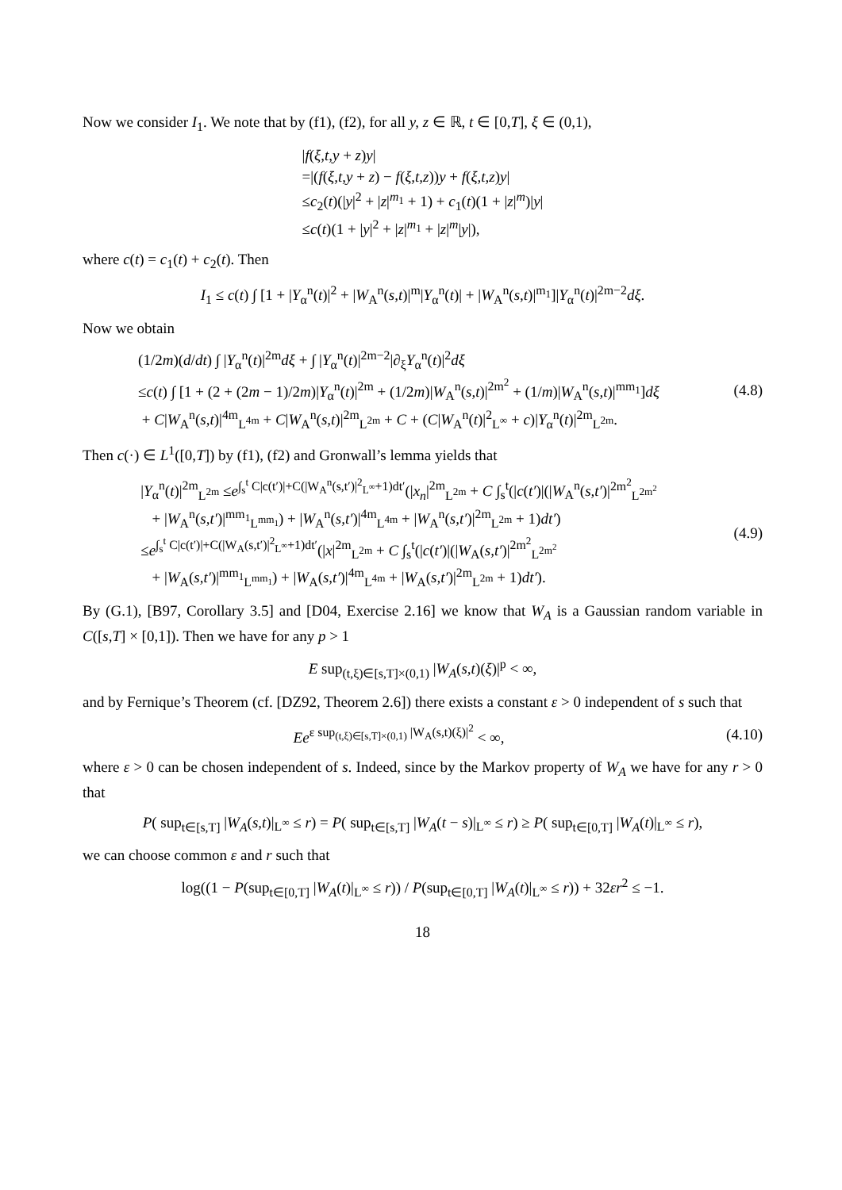Now we consider I<sub>1</sub>. We note that by (f1), (f2), for all y, z ∈ ℝ, t ∈ [0,T], ξ ∈ (0,1),
|f(ξ,t,y + z)y|
=|(f(ξ,t,y + z) − f(ξ,t,z))y + f(ξ,t,z)y|
≤c<sub>2</sub>(t)(|y|<sup>2</sup> + |z|<sup>m<sub>1</sub></sup> + 1) + c<sub>1</sub>(t)(1 + |z|<sup>m</sup>)|y|
≤c(t)(1 + |y|<sup>2</sup> + |z|<sup>m<sub>1</sub></sup> + |z|<sup>m</sup>|y|),
where c(t) = c<sub>1</sub>(t) + c<sub>2</sub>(t). Then
I<sub>1</sub> ≤ c(t) ∫ [1 + |Y<sub>α</sub><sup>n</sup>(t)|<sup>2</sup> + |W<sub>A</sub><sup>n</sup>(s,t)|<sup>m</sup>|Y<sub>α</sub><sup>n</sup>(t)| + |W<sub>A</sub><sup>n</sup>(s,t)|<sup>m<sub>1</sub></sup>]|Y<sub>α</sub><sup>n</sup>(t)|<sup>2m−2</sup>dξ.
Now we obtain
(1/2m)(d/dt) ∫ |Y<sub>α</sub><sup>n</sup>(t)|<sup>2m</sup>dξ + ∫ |Y<sub>α</sub><sup>n</sup>(t)|<sup>2m−2</sup>|∂<sub>ξ</sub>Y<sub>α</sub><sup>n</sup>(t)|<sup>2</sup>dξ
≤c(t) ∫ [1 + (2 + (2m − 1)/2m)|Y<sub>α</sub><sup>n</sup>(t)|<sup>2m</sup> + (1/2m)|W<sub>A</sub><sup>n</sup>(s,t)|<sup>2m<sup>2</sup></sup> + (1/m)|W<sub>A</sub><sup>n</sup>(s,t)|<sup>mm<sub>1</sub></sup>]dξ
+ C|W<sub>A</sub><sup>n</sup>(s,t)|<sup>4m</sup><sub>L<sup>4m</sup></sub> + C|W<sub>A</sub><sup>n</sup>(s,t)|<sup>2m</sup><sub>L<sup>2m</sup></sub> + C + (C|W<sub>A</sub><sup>n</sup>(t)|<sup>2</sup><sub>L<sup>∞</sup></sub> + c)|Y<sub>α</sub><sup>n</sup>(t)|<sup>2m</sup><sub>L<sup>2m</sup></sub>.
(4.8)
Then c(·) ∈ L<sup>1</sup>([0,T]) by (f1), (f2) and Gronwall’s lemma yields that
|Y<sub>α</sub><sup>n</sup>(t)|<sup>2m</sup><sub>L<sup>2m</sup></sub> ≤e<sup>∫<sub>s</sub><sup>t</sup> C|c(t′)|+C(|W<sub>A</sub><sup>n</sup>(s,t′)|<sup>2</sup><sub>L<sup>∞</sup></sub>+1)dt′</sup>(|x<sub>n</sub>|<sup>2m</sup><sub>L<sup>2m</sup></sub> + C ∫<sub>s</sub><sup>t</sup>(|c(t′)|(|W<sub>A</sub><sup>n</sup>(s,t′)|<sup>2m<sup>2</sup></sup><sub>L<sup>2m<sup>2</sup></sup></sub>
+ |W<sub>A</sub><sup>n</sup>(s,t′)|<sup>mm<sub>1</sub></sup><sub>L<sup>mm<sub>1</sub></sup></sub>) + |W<sub>A</sub><sup>n</sup>(s,t′)|<sup>4m</sup><sub>L<sup>4m</sup></sub> + |W<sub>A</sub><sup>n</sup>(s,t′)|<sup>2m</sup><sub>L<sup>2m</sup></sub> + 1)dt′)
≤e<sup>∫<sub>s</sub><sup>t</sup> C|c(t′)|+C(|W<sub>A</sub>(s,t′)|<sup>2</sup><sub>L<sup>∞</sup></sub>+1)dt′</sup>(|x|<sup>2m</sup><sub>L<sup>2m</sup></sub> + C ∫<sub>s</sub><sup>t</sup>(|c(t′)|(|W<sub>A</sub>(s,t′)|<sup>2m<sup>2</sup></sup><sub>L<sup>2m<sup>2</sup></sup></sub>
+ |W<sub>A</sub>(s,t′)|<sup>mm<sub>1</sub></sup><sub>L<sup>mm<sub>1</sub></sup></sub>) + |W<sub>A</sub>(s,t′)|<sup>4m</sup><sub>L<sup>4m</sup></sub> + |W<sub>A</sub>(s,t′)|<sup>2m</sup><sub>L<sup>2m</sup></sub> + 1)dt′).
(4.9)
By (G.1), [B97, Corollary 3.5] and [D04, Exercise 2.16] we know that W<sub>A</sub> is a Gaussian random variable in C([s,T] × [0,1]). Then we have for any p > 1
E sup<sub>(t,ξ)∈[s,T]×(0,1)</sub> |W<sub>A</sub>(s,t)(ξ)|<sup>p</sup> < ∞,
and by Fernique’s Theorem (cf. [DZ92, Theorem 2.6]) there exists a constant ε > 0 independent of s such that
Ee<sup>ε sup<sub>(t,ξ)∈[s,T]×(0,1)</sub> |W<sub>A</sub>(s,t)(ξ)|<sup>2</sup></sup> < ∞,
(4.10)
where ε > 0 can be chosen independent of s. Indeed, since by the Markov property of W<sub>A</sub> we have for any r > 0 that
P( sup<sub>t∈[s,T]</sub> |W<sub>A</sub>(s,t)|<sub>L<sup>∞</sup></sub> ≤ r) = P( sup<sub>t∈[s,T]</sub> |W<sub>A</sub>(t − s)|<sub>L<sup>∞</sup></sub> ≤ r) ≥ P( sup<sub>t∈[0,T]</sub> |W<sub>A</sub>(t)|<sub>L<sup>∞</sup></sub> ≤ r),
we can choose common ε and r such that
log((1 − P(sup<sub>t∈[0,T]</sub> |W<sub>A</sub>(t)|<sub>L<sup>∞</sup></sub> ≤ r)) / P(sup<sub>t∈[0,T]</sub> |W<sub>A</sub>(t)|<sub>L<sup>∞</sup></sub> ≤ r)) + 32εr<sup>2</sup> ≤ −1.
18